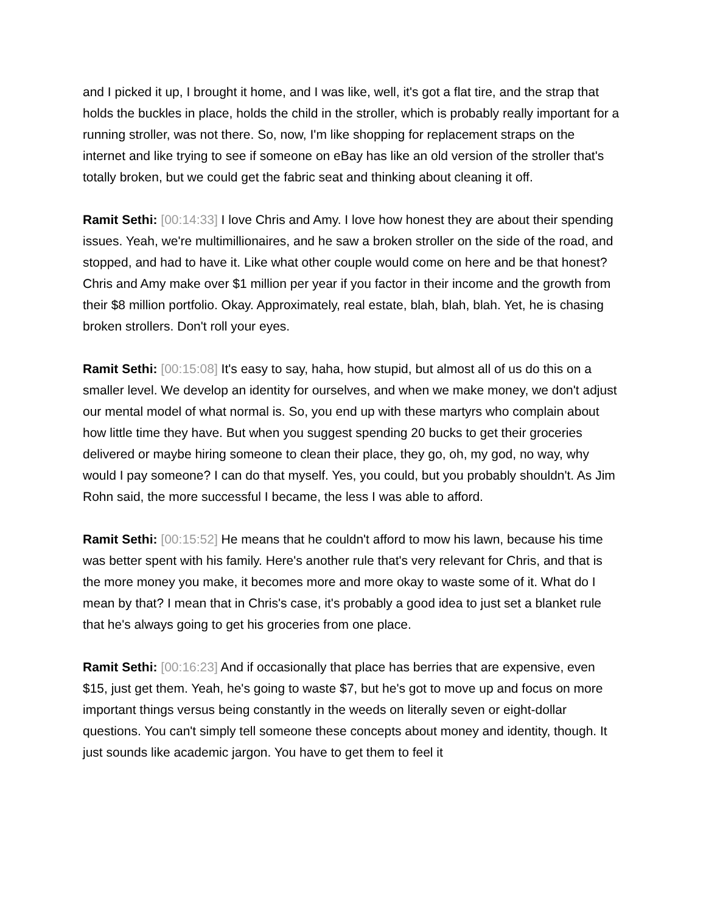and I picked it up, I brought it home, and I was like, well, it's got a flat tire, and the strap that holds the buckles in place, holds the child in the stroller, which is probably really important for a running stroller, was not there. So, now, I'm like shopping for replacement straps on the internet and like trying to see if someone on eBay has like an old version of the stroller that's totally broken, but we could get the fabric seat and thinking about cleaning it off.
Ramit Sethi: [00:14:33] I love Chris and Amy. I love how honest they are about their spending issues. Yeah, we're multimillionaires, and he saw a broken stroller on the side of the road, and stopped, and had to have it. Like what other couple would come on here and be that honest? Chris and Amy make over $1 million per year if you factor in their income and the growth from their $8 million portfolio. Okay. Approximately, real estate, blah, blah, blah. Yet, he is chasing broken strollers. Don't roll your eyes.
Ramit Sethi: [00:15:08] It's easy to say, haha, how stupid, but almost all of us do this on a smaller level. We develop an identity for ourselves, and when we make money, we don't adjust our mental model of what normal is. So, you end up with these martyrs who complain about how little time they have. But when you suggest spending 20 bucks to get their groceries delivered or maybe hiring someone to clean their place, they go, oh, my god, no way, why would I pay someone? I can do that myself. Yes, you could, but you probably shouldn't. As Jim Rohn said, the more successful I became, the less I was able to afford.
Ramit Sethi: [00:15:52] He means that he couldn't afford to mow his lawn, because his time was better spent with his family. Here's another rule that's very relevant for Chris, and that is the more money you make, it becomes more and more okay to waste some of it. What do I mean by that? I mean that in Chris's case, it's probably a good idea to just set a blanket rule that he's always going to get his groceries from one place.
Ramit Sethi: [00:16:23] And if occasionally that place has berries that are expensive, even $15, just get them. Yeah, he's going to waste $7, but he's got to move up and focus on more important things versus being constantly in the weeds on literally seven or eight-dollar questions. You can't simply tell someone these concepts about money and identity, though. It just sounds like academic jargon. You have to get them to feel it